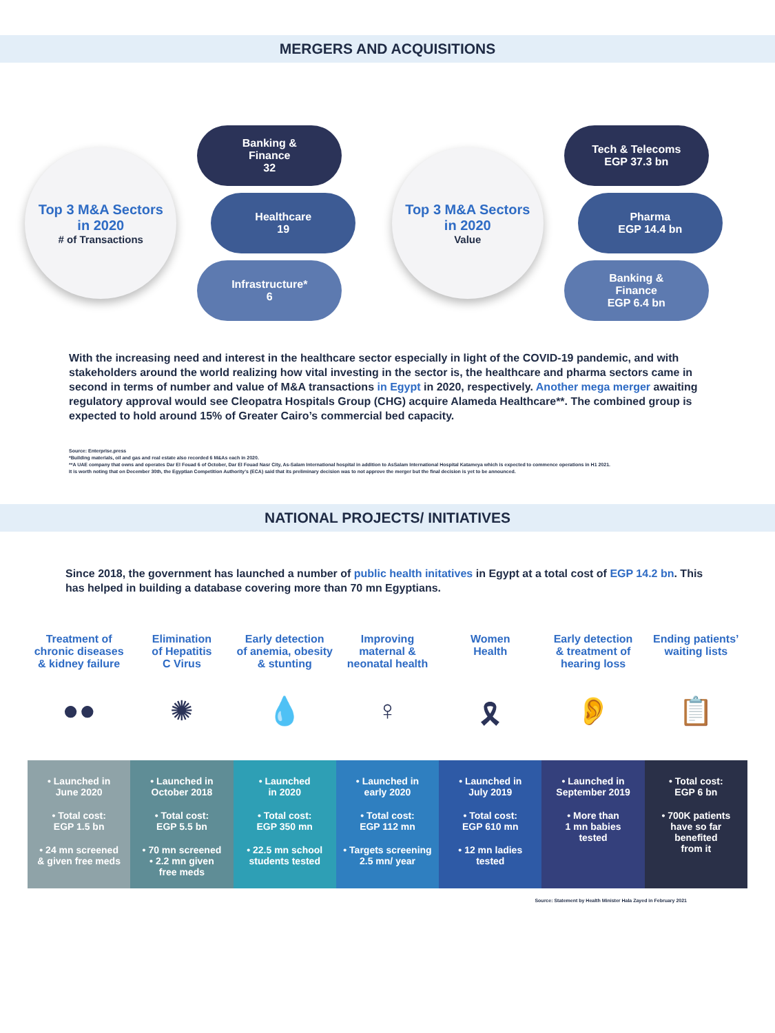MERGERS AND ACQUISITIONS
Top 3 M&A Sectors
in 2020
# of Transactions
Banking &
Finance
32
Healthcare
19
Infrastructure*
6
Top 3 M&A Sectors
in 2020
Value
Tech & Telecoms
EGP 37.3 bn
Pharma
EGP 14.4 bn
Banking &
Finance
EGP 6.4 bn
With the increasing need and interest in the healthcare sector especially in light of the COVID-19 pandemic, and with stakeholders around the world realizing how vital investing in the sector is, the healthcare and pharma sectors came in second in terms of number and value of M&A transactions in Egypt in 2020, respectively. Another mega merger awaiting regulatory approval would see Cleopatra Hospitals Group (CHG) acquire Alameda Healthcare**. The combined group is expected to hold around 15% of Greater Cairo’s commercial bed capacity.
Source: Enterprise.press
*Building materials, oil and gas and real estate also recorded 6 M&As each in 2020.
**A UAE company that owns and operates Dar El Fouad 6 of October, Dar El Fouad Nasr City, As-Salam International hospital in addition to AsSalam International Hospital Katameya which is expected to commence operations in H1 2021.
It is worth noting that on December 30th, the Egyptian Competition Authority’s (ECA) said that its preliminary decision was to not approve the merger but the final decision is yet to be announced.
NATIONAL PROJECTS/ INITIATIVES
Since 2018, the government has launched a number of public health initatives in Egypt at a total cost of EGP 14.2 bn. This has helped in building a database covering more than 70 mn Egyptians.
Treatment of
chronic diseases
& kidney failure
●●
• Launched in
June 2020
• Total cost:
EGP 1.5 bn
• 24 mn screened
& given free meds
Elimination
of Hepatitis
C Virus
✺
• Launched in
October 2018
• Total cost:
EGP 5.5 bn
• 70 mn screened
• 2.2 mn given
free meds
Early detection
of anemia, obesity
& stunting
💧
• Launched
in 2020
• Total cost:
EGP 350 mn
• 22.5 mn school
students tested
Improving
maternal &
neonatal health
♀
• Launched in
early 2020
• Total cost:
EGP 112 mn
• Targets screening
2.5 mn/ year
Women
Health
🎗
• Launched in
July 2019
• Total cost:
EGP 610 mn
• 12 mn ladies
tested
Early detection
& treatment of
hearing loss
👂
• Launched in
September 2019
• More than
1 mn babies
tested
Ending patients’
waiting lists
📋
• Total cost:
EGP 6 bn
• 700K patients
have so far
benefited
from it
Source: Statement by Health Minister Hala Zayed in February 2021